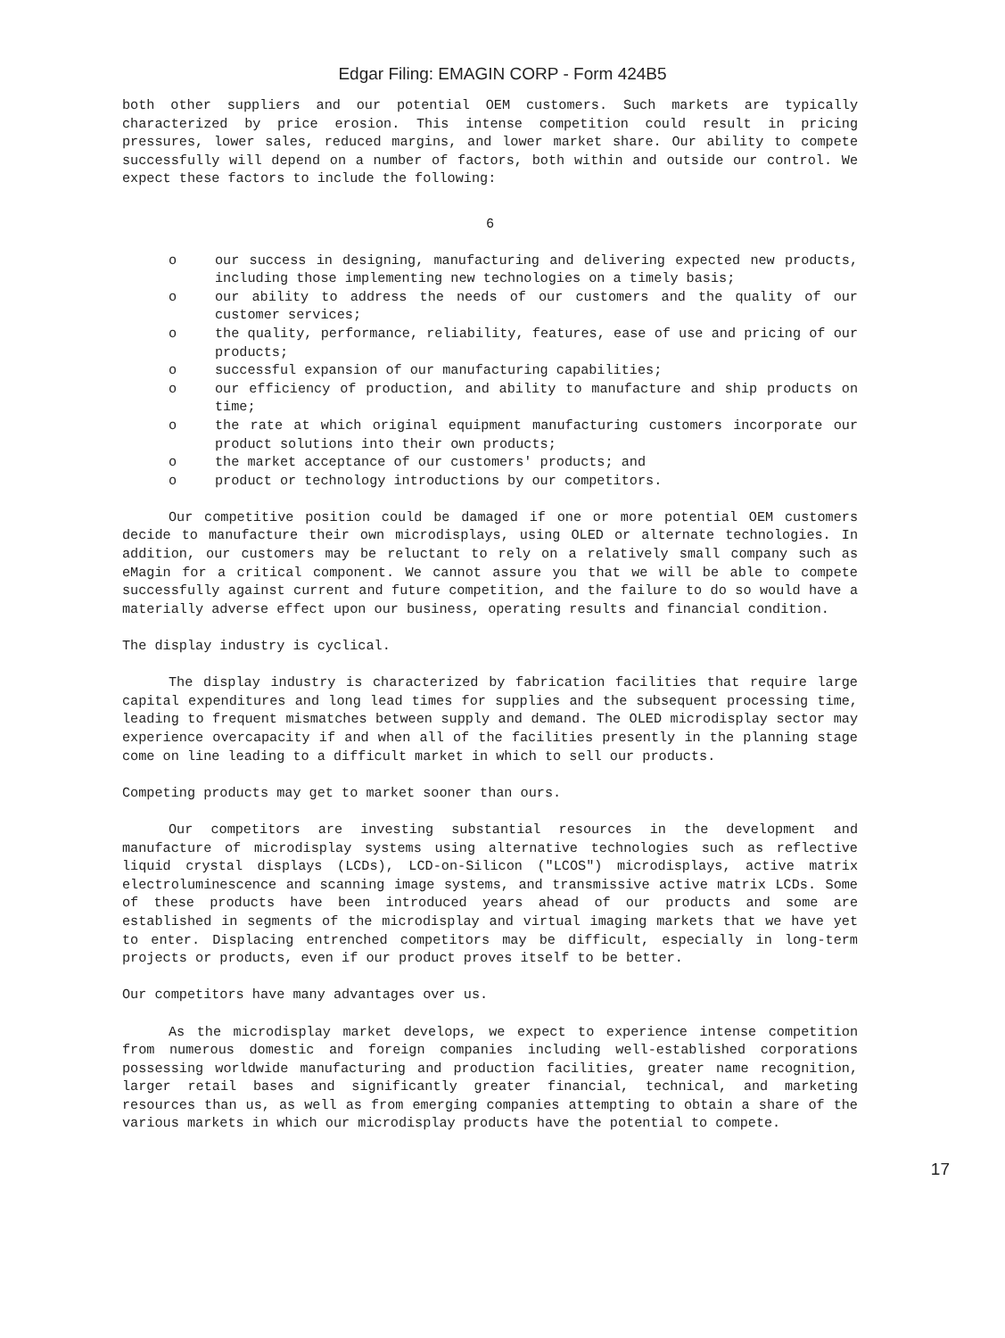Edgar Filing: EMAGIN CORP - Form 424B5
both other suppliers and our potential OEM customers. Such markets are typically characterized by price erosion. This intense competition could result in pricing pressures, lower sales, reduced margins, and lower market share. Our ability to compete successfully will depend on a number of factors, both within and outside our control. We expect these factors to include the following:
6
o our success in designing, manufacturing and delivering expected new products, including those implementing new technologies on a timely basis;
o our ability to address the needs of our customers and the quality of our customer services;
o the quality, performance, reliability, features, ease of use and pricing of our products;
o successful expansion of our manufacturing capabilities;
o our efficiency of production, and ability to manufacture and ship products on time;
o the rate at which original equipment manufacturing customers incorporate our product solutions into their own products;
o the market acceptance of our customers' products; and
o product or technology introductions by our competitors.
Our competitive position could be damaged if one or more potential OEM customers decide to manufacture their own microdisplays, using OLED or alternate technologies. In addition, our customers may be reluctant to rely on a relatively small company such as eMagin for a critical component. We cannot assure you that we will be able to compete successfully against current and future competition, and the failure to do so would have a materially adverse effect upon our business, operating results and financial condition.
The display industry is cyclical.
The display industry is characterized by fabrication facilities that require large capital expenditures and long lead times for supplies and the subsequent processing time, leading to frequent mismatches between supply and demand. The OLED microdisplay sector may experience overcapacity if and when all of the facilities presently in the planning stage come on line leading to a difficult market in which to sell our products.
Competing products may get to market sooner than ours.
Our competitors are investing substantial resources in the development and manufacture of microdisplay systems using alternative technologies such as reflective liquid crystal displays (LCDs), LCD-on-Silicon ("LCOS") microdisplays, active matrix electroluminescence and scanning image systems, and transmissive active matrix LCDs. Some of these products have been introduced years ahead of our products and some are established in segments of the microdisplay and virtual imaging markets that we have yet to enter. Displacing entrenched competitors may be difficult, especially in long-term projects or products, even if our product proves itself to be better.
Our competitors have many advantages over us.
As the microdisplay market develops, we expect to experience intense competition from numerous domestic and foreign companies including well-established corporations possessing worldwide manufacturing and production facilities, greater name recognition, larger retail bases and significantly greater financial, technical, and marketing resources than us, as well as from emerging companies attempting to obtain a share of the various markets in which our microdisplay products have the potential to compete.
17